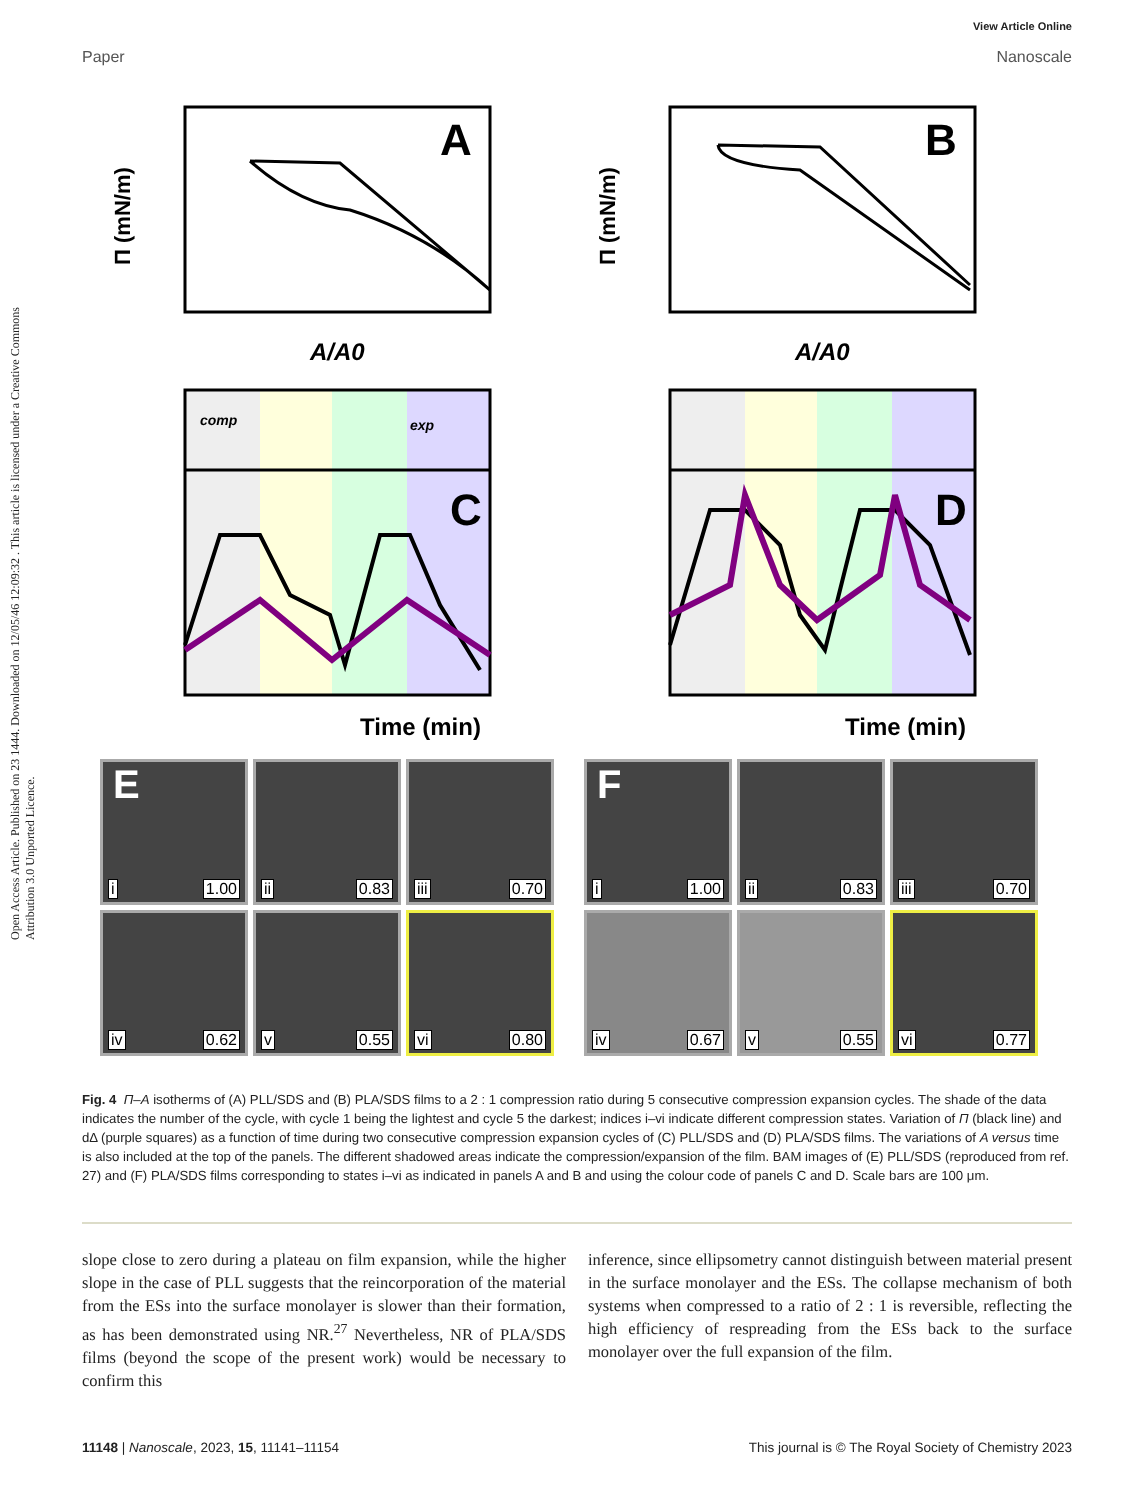View Article Online
Paper Nanoscale
Open Access Article. Published on 23 1444. Downloaded on 12/05/46 12:09:32 . This article is licensed under a Creative Commons Attribution 3.0 Unported Licence.
A
Π (mN/m)
A/A0
B
Π (mN/m)
A/A0
C
exp
comp
Time (min)
D
Time (min)
E
i 1.00
ii 0.83
iii 0.70
F
i 1.00
ii 0.83
iii 0.70
iv 0.62
v 0.55
vi 0.80
iv 0.67
v 0.55
vi 0.77
Fig. 4 Π–A isotherms of (A) PLL/SDS and (B) PLA/SDS films to a 2 : 1 compression ratio during 5 consecutive compression expansion cycles. The shade of the data indicates the number of the cycle, with cycle 1 being the lightest and cycle 5 the darkest; indices i–vi indicate different compression states. Variation of Π (black line) and dΔ (purple squares) as a function of time during two consecutive compression expansion cycles of (C) PLL/SDS and (D) PLA/SDS films. The variations of A versus time is also included at the top of the panels. The different shadowed areas indicate the compression/expansion of the film. BAM images of (E) PLL/SDS (reproduced from ref. 27) and (F) PLA/SDS films corresponding to states i–vi as indicated in panels A and B and using the colour code of panels C and D. Scale bars are 100 μm.
slope close to zero during a plateau on film expansion, while the higher slope in the case of PLL suggests that the reincorporation of the material from the ESs into the surface monolayer is slower than their formation, as has been demonstrated using NR.<sup>27</sup> Nevertheless, NR of PLA/SDS films (beyond the scope of the present work) would be necessary to confirm this
inference, since ellipsometry cannot distinguish between material present in the surface monolayer and the ESs. The collapse mechanism of both systems when compressed to a ratio of 2 : 1 is reversible, reflecting the high efficiency of respreading from the ESs back to the surface monolayer over the full expansion of the film.
11148 | Nanoscale, 2023, 15, 11141–11154 This journal is © The Royal Society of Chemistry 2023